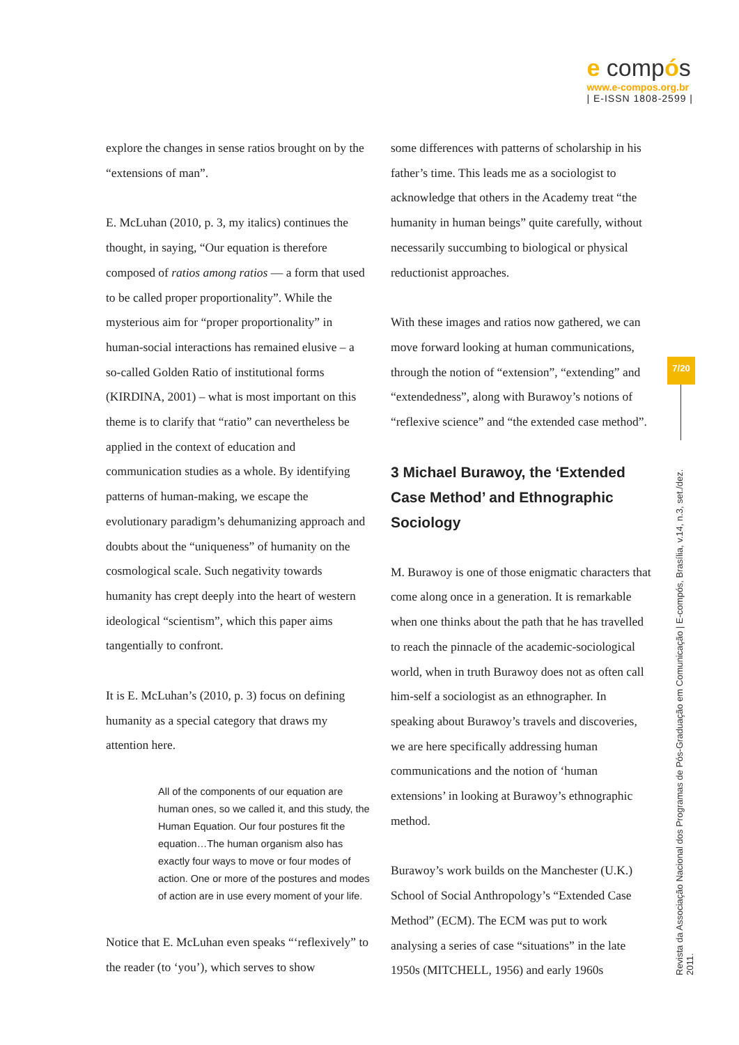e compós
www.e-compos.org.br
| E-ISSN 1808-2599 |
explore the changes in sense ratios brought on by the “extensions of man”.
E. McLuhan (2010, p. 3, my italics) continues the thought, in saying, “Our equation is therefore composed of ratios among ratios — a form that used to be called proper proportionality”. While the mysterious aim for “proper proportionality” in human-social interactions has remained elusive – a so-called Golden Ratio of institutional forms (KIRDINA, 2001) – what is most important on this theme is to clarify that “ratio” can nevertheless be applied in the context of education and communication studies as a whole. By identifying patterns of human-making, we escape the evolutionary paradigm’s dehumanizing approach and doubts about the “uniqueness” of humanity on the cosmological scale. Such negativity towards humanity has crept deeply into the heart of western ideological “scientism”, which this paper aims tangentially to confront.
It is E. McLuhan’s (2010, p. 3) focus on defining humanity as a special category that draws my attention here.
All of the components of our equation are human ones, so we called it, and this study, the Human Equation. Our four postures fit the equation…The human organism also has exactly four ways to move or four modes of action. One or more of the postures and modes of action are in use every moment of your life.
Notice that E. McLuhan even speaks “‘reflexively” to the reader (to ‘you’), which serves to show
some differences with patterns of scholarship in his father’s time. This leads me as a sociologist to acknowledge that others in the Academy treat “the humanity in human beings” quite carefully, without necessarily succumbing to biological or physical reductionist approaches.
With these images and ratios now gathered, we can move forward looking at human communications, through the notion of “extension”, “extending” and “extendedness”, along with Burawoy’s notions of “reflexive science” and “the extended case method”.
3 Michael Burawoy, the ‘Extended Case Method’ and Ethnographic Sociology
M. Burawoy is one of those enigmatic characters that come along once in a generation. It is remarkable when one thinks about the path that he has travelled to reach the pinnacle of the academic-sociological world, when in truth Burawoy does not as often call him-self a sociologist as an ethnographer. In speaking about Burawoy’s travels and discoveries, we are here specifically addressing human communications and the notion of ‘human extensions’ in looking at Burawoy’s ethnographic method.
Burawoy’s work builds on the Manchester (U.K.) School of Social Anthropology’s “Extended Case Method” (ECM). The ECM was put to work analysing a series of case “situations” in the late 1950s (MITCHELL, 1956) and early 1960s
7/20
Revista da Associação Nacional dos Programas de Pós-Graduação em Comunicação | E-compós, Brasília, v.14, n.3, set./dez. 2011.